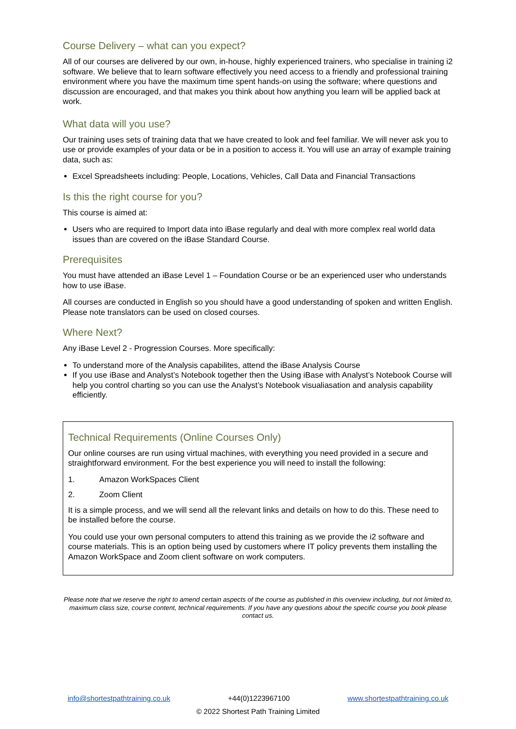Course Delivery – what can you expect?
All of our courses are delivered by our own, in-house, highly experienced trainers, who specialise in training i2 software. We believe that to learn software effectively you need access to a friendly and professional training environment where you have the maximum time spent hands-on using the software; where questions and discussion are encouraged, and that makes you think about how anything you learn will be applied back at work.
What data will you use?
Our training uses sets of training data that we have created to look and feel familiar. We will never ask you to use or provide examples of your data or be in a position to access it. You will use an array of example training data, such as:
Excel Spreadsheets including: People, Locations, Vehicles, Call Data and Financial Transactions
Is this the right course for you?
This course is aimed at:
Users who are required to Import data into iBase regularly and deal with more complex real world data issues than are covered on the iBase Standard Course.
Prerequisites
You must have attended an iBase Level 1 – Foundation Course or be an experienced user who understands how to use iBase.
All courses are conducted in English so you should have a good understanding of spoken and written English. Please note translators can be used on closed courses.
Where Next?
Any iBase Level 2 - Progression Courses. More specifically:
To understand more of the Analysis capabilites, attend the iBase Analysis Course
If you use iBase and Analyst’s Notebook together then the Using iBase with Analyst’s Notebook Course will help you control charting so you can use the Analyst’s Notebook visualiasation and analysis capability efficiently.
Technical Requirements (Online Courses Only)
Our online courses are run using virtual machines, with everything you need provided in a secure and straightforward environment. For the best experience you will need to install the following:
1. Amazon WorkSpaces Client
2. Zoom Client
It is a simple process, and we will send all the relevant links and details on how to do this. These need to be installed before the course.
You could use your own personal computers to attend this training as we provide the i2 software and course materials. This is an option being used by customers where IT policy prevents them installing the Amazon WorkSpace and Zoom client software on work computers.
Please note that we reserve the right to amend certain aspects of the course as published in this overview including, but not limited to, maximum class size, course content, technical requirements. If you have any questions about the specific course you book please contact us.
info@shortestpathtraining.co.uk +44(0)1223967100 www.shortestpathtraining.co.uk
© 2022 Shortest Path Training Limited